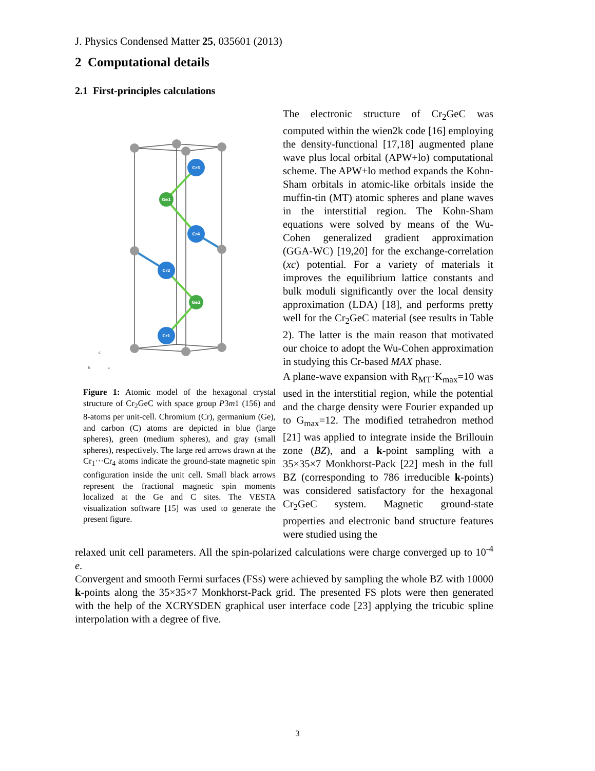J. Physics Condensed Matter 25, 035601 (2013)
2 Computational details
2.1 First-principles calculations
Cr3
Cr4
Cr2
Cr1
Ge1
Ge2
b
a
c
Figure 1: Atomic model of the hexagonal crystal structure of Cr<sub>2</sub>GeC with space group P3m1 (156) and 8-atoms per unit-cell. Chromium (Cr), germanium (Ge), and carbon (C) atoms are depicted in blue (large spheres), green (medium spheres), and gray (small spheres), respectively. The large red arrows drawn at the Cr<sub>1</sub>···Cr<sub>4</sub> atoms indicate the ground-state magnetic spin configuration inside the unit cell. Small black arrows represent the fractional magnetic spin moments localized at the Ge and C sites. The VESTA visualization software [15] was used to generate the present figure.
The electronic structure of Cr<sub>2</sub>GeC was computed within the wien2k code [16] employing the density-functional [17,18] augmented plane wave plus local orbital (APW+lo) computational scheme. The APW+lo method expands the Kohn-Sham orbitals in atomic-like orbitals inside the muffin-tin (MT) atomic spheres and plane waves in the interstitial region. The Kohn-Sham equations were solved by means of the Wu-Cohen generalized gradient approximation (GGA-WC) [19,20] for the exchange-correlation (xc) potential. For a variety of materials it improves the equilibrium lattice constants and bulk moduli significantly over the local density approximation (LDA) [18], and performs pretty well for the Cr<sub>2</sub>GeC material (see results in Table 2). The latter is the main reason that motivated our choice to adopt the Wu-Cohen approximation in studying this Cr-based MAX phase.
A plane-wave expansion with R<sub>MT</sub>·K<sub>max</sub>=10 was used in the interstitial region, while the potential and the charge density were Fourier expanded up to G<sub>max</sub>=12. The modified tetrahedron method [21] was applied to integrate inside the Brillouin zone (BZ), and a k-point sampling with a 35×35×7 Monkhorst-Pack [22] mesh in the full BZ (corresponding to 786 irreducible k-points) was considered satisfactory for the hexagonal Cr<sub>2</sub>GeC system. Magnetic ground-state properties and electronic band structure features were studied using the
relaxed unit cell parameters. All the spin-polarized calculations were charge converged up to 10<sup>-4</sup> e.
Convergent and smooth Fermi surfaces (FSs) were achieved by sampling the whole BZ with 10000 k-points along the 35×35×7 Monkhorst-Pack grid. The presented FS plots were then generated with the help of the XCRYSDEN graphical user interface code [23] applying the tricubic spline interpolation with a degree of five.
3